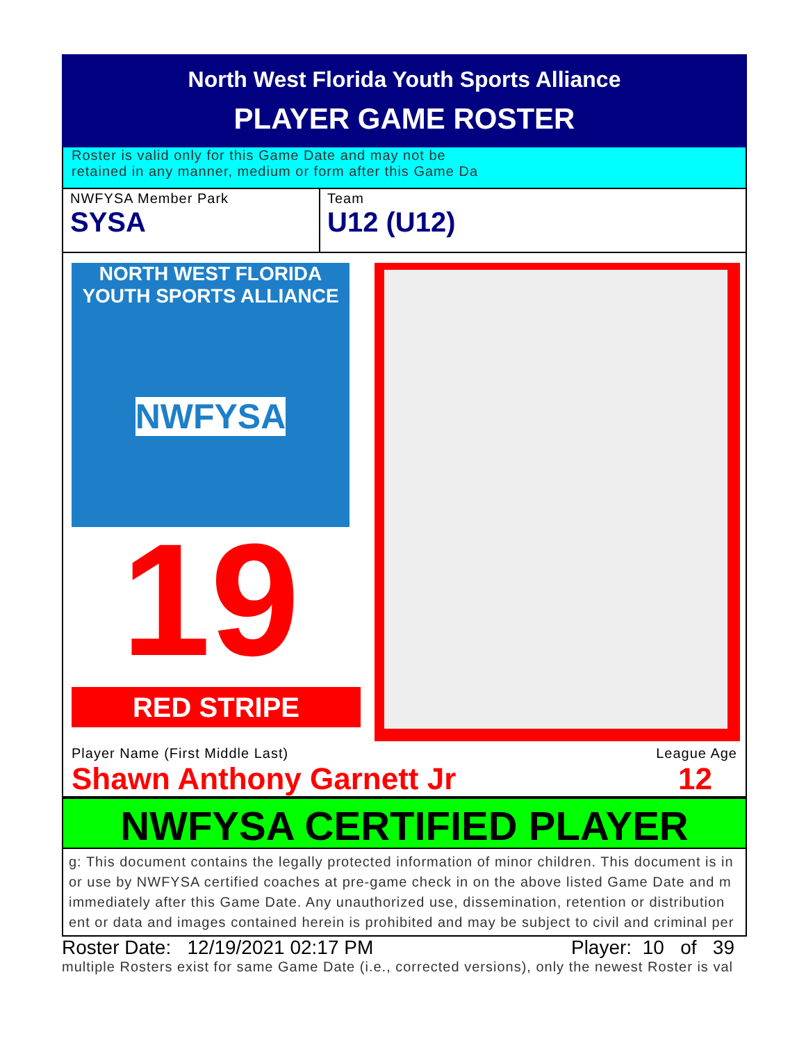North West Florida Youth Sports Alliance
PLAYER GAME ROSTER
Roster is valid only for this Game Date and may not be
retained in any manner, medium or form after this Game Da
NWFYSA Member Park
SYSA
Team
U12 (U12)
NORTH WEST FLORIDA
YOUTH SPORTS ALLIANCE
NWFYSA
19
RED STRIPE
Player Name (First Middle Last) League Age
Shawn Anthony Garnett Jr 12
NWFYSA CERTIFIED PLAYER
g: This document contains the legally protected information of minor children. This document is in
or use by NWFYSA certified coaches at pre-game check in on the above listed Game Date and m
immediately after this Game Date. Any unauthorized use, dissemination, retention or distribution
ent or data and images contained herein is prohibited and may be subject to civil and criminal per
Roster Date: 12/19/2021 02:17 PM Player: 10 of 39
multiple Rosters exist for same Game Date (i.e., corrected versions), only the newest Roster is val